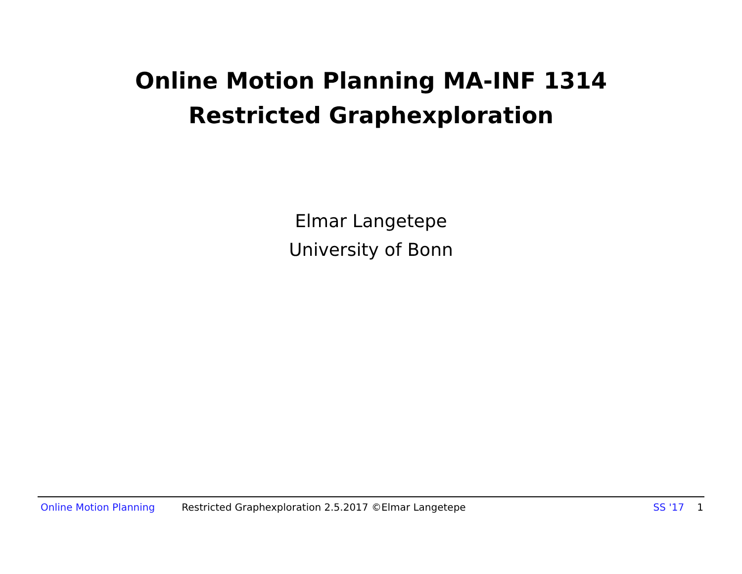Online Motion Planning MA-INF 1314
Restricted Graphexploration
Elmar Langetepe
University of Bonn
Online Motion Planning Restricted Graphexploration 2.5.2017 ©Elmar Langetepe SS '17 1